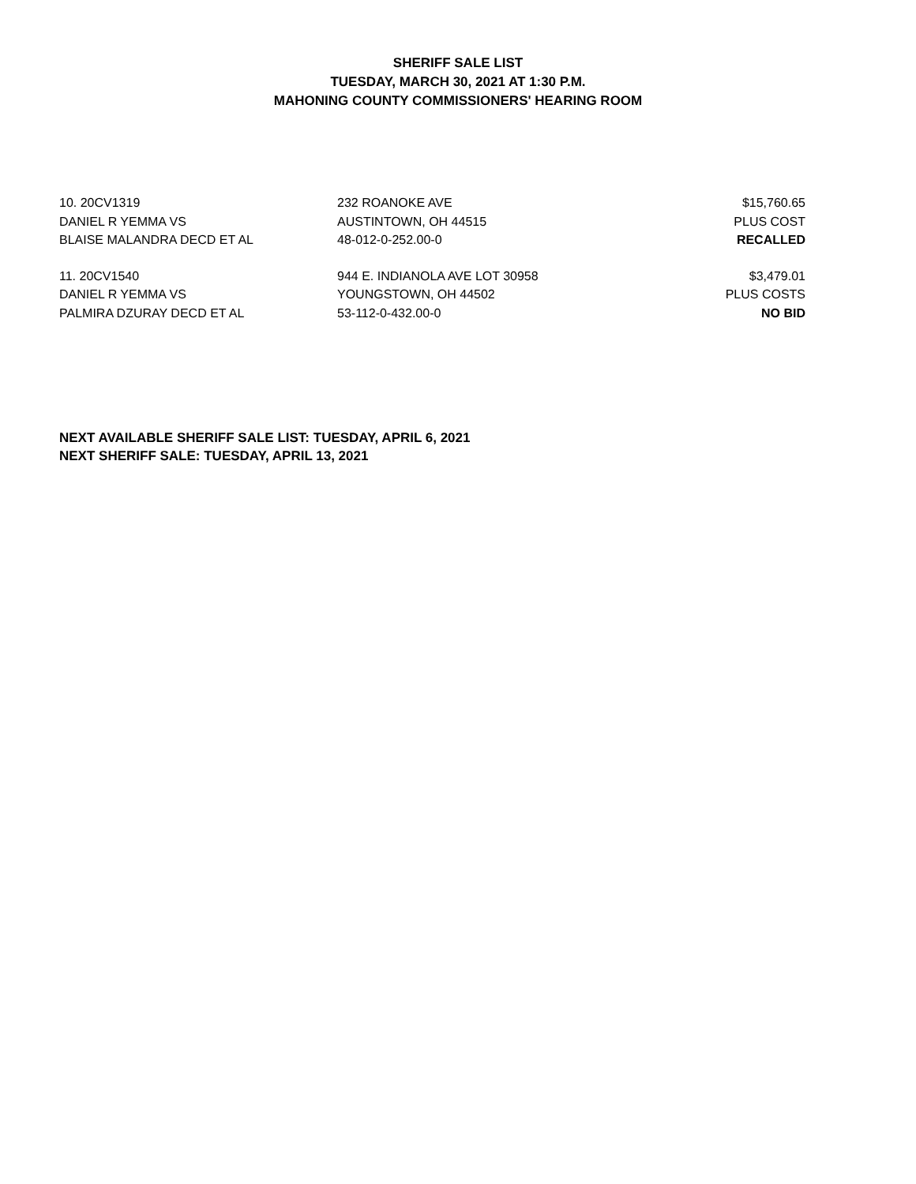SHERIFF SALE LIST
TUESDAY, MARCH 30, 2021 AT 1:30 P.M.
MAHONING COUNTY COMMISSIONERS' HEARING ROOM
| 10. 20CV1319 | 232 ROANOKE AVE | $15,760.65 |
| DANIEL R YEMMA VS | AUSTINTOWN, OH 44515 | PLUS COST |
| BLAISE MALANDRA DECD ET AL | 48-012-0-252.00-0 | RECALLED |
| 11. 20CV1540 | 944 E. INDIANOLA AVE LOT 30958 | $3,479.01 |
| DANIEL R YEMMA VS | YOUNGSTOWN, OH 44502 | PLUS COSTS |
| PALMIRA DZURAY DECD ET AL | 53-112-0-432.00-0 | NO BID |
NEXT AVAILABLE SHERIFF SALE LIST: TUESDAY, APRIL 6, 2021
NEXT SHERIFF SALE: TUESDAY, APRIL 13, 2021